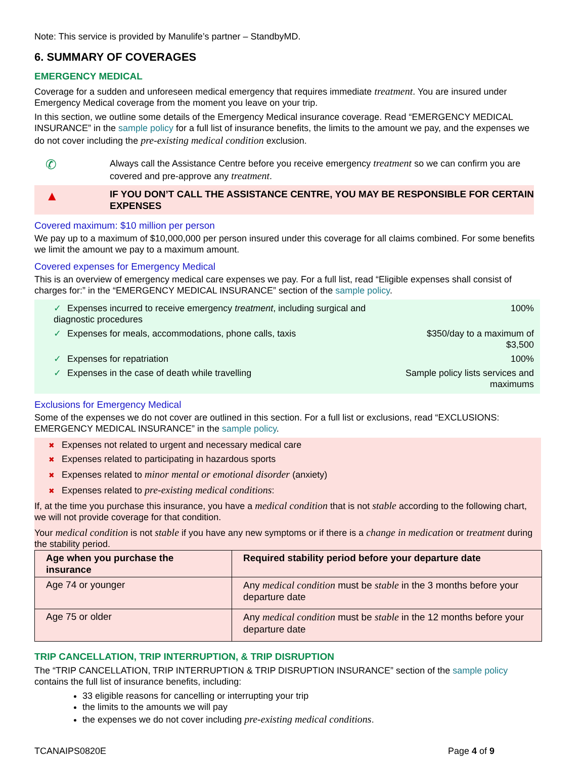Note: This service is provided by Manulife’s partner – StandbyMD.
6. SUMMARY OF COVERAGES
EMERGENCY MEDICAL
Coverage for a sudden and unforeseen medical emergency that requires immediate treatment. You are insured under Emergency Medical coverage from the moment you leave on your trip.
In this section, we outline some details of the Emergency Medical insurance coverage. Read “EMERGENCY MEDICAL INSURANCE” in the sample policy for a full list of insurance benefits, the limits to the amount we pay, and the expenses we do not cover including the pre-existing medical condition exclusion.
✆
Always call the Assistance Centre before you receive emergency treatment so we can confirm you are covered and pre-approve any treatment.
▲
IF YOU DON’T CALL THE ASSISTANCE CENTRE, YOU MAY BE RESPONSIBLE FOR CERTAIN EXPENSES
Covered maximum: $10 million per person
We pay up to a maximum of $10,000,000 per person insured under this coverage for all claims combined. For some benefits we limit the amount we pay to a maximum amount.
Covered expenses for Emergency Medical
This is an overview of emergency medical care expenses we pay. For a full list, read “Eligible expenses shall consist of charges for:” in the “EMERGENCY MEDICAL INSURANCE” section of the sample policy.
✓ Expenses incurred to receive emergency treatment, including surgical and diagnostic procedures
100%
✓ Expenses for meals, accommodations, phone calls, taxis $350/day to a maximum of $3,500
✓ Expenses for repatriation 100%
✓ Expenses in the case of death while travelling Sample policy lists services and maximums
Exclusions for Emergency Medical
Some of the expenses we do not cover are outlined in this section. For a full list or exclusions, read “EXCLUSIONS: EMERGENCY MEDICAL INSURANCE” in the sample policy.
✖ Expenses not related to urgent and necessary medical care
✖ Expenses related to participating in hazardous sports
✖ Expenses related to minor mental or emotional disorder (anxiety)
✖ Expenses related to pre-existing medical conditions:
If, at the time you purchase this insurance, you have a medical condition that is not stable according to the following chart, we will not provide coverage for that condition.
Your medical condition is not stable if you have any new symptoms or if there is a change in medication or treatment during the stability period.
| Age when you purchase the insurance | Required stability period before your departure date |
| --- | --- |
| Age 74 or younger | Any medical condition must be stable in the 3 months before your departure date |
| Age 75 or older | Any medical condition must be stable in the 12 months before your departure date |
TRIP CANCELLATION, TRIP INTERRUPTION, & TRIP DISRUPTION
The “TRIP CANCELLATION, TRIP INTERRUPTION & TRIP DISRUPTION INSURANCE” section of the sample policy contains the full list of insurance benefits, including:
33 eligible reasons for cancelling or interrupting your trip
the limits to the amounts we will pay
the expenses we do not cover including pre-existing medical conditions.
TCANAIPS0820E Page 4 of 9